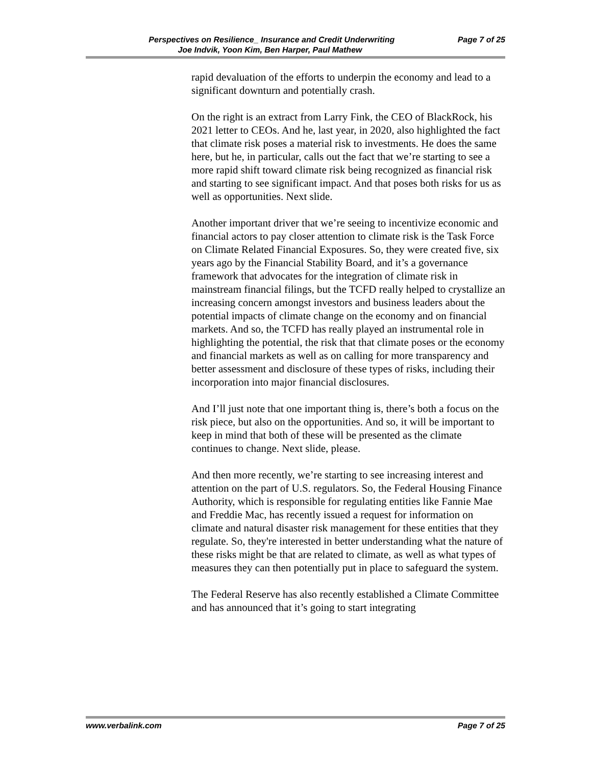Perspectives on Resilience_ Insurance and Credit Underwriting
Page 7 of 25
Joe Indvik, Yoon Kim, Ben Harper, Paul Mathew
rapid devaluation of the efforts to underpin the economy and lead to a significant downturn and potentially crash.
On the right is an extract from Larry Fink, the CEO of BlackRock, his 2021 letter to CEOs. And he, last year, in 2020, also highlighted the fact that climate risk poses a material risk to investments. He does the same here, but he, in particular, calls out the fact that we’re starting to see a more rapid shift toward climate risk being recognized as financial risk and starting to see significant impact. And that poses both risks for us as well as opportunities. Next slide.
Another important driver that we’re seeing to incentivize economic and financial actors to pay closer attention to climate risk is the Task Force on Climate Related Financial Exposures. So, they were created five, six years ago by the Financial Stability Board, and it’s a governance framework that advocates for the integration of climate risk in mainstream financial filings, but the TCFD really helped to crystallize an increasing concern amongst investors and business leaders about the potential impacts of climate change on the economy and on financial markets. And so, the TCFD has really played an instrumental role in highlighting the potential, the risk that that climate poses or the economy and financial markets as well as on calling for more transparency and better assessment and disclosure of these types of risks, including their incorporation into major financial disclosures.
And I’ll just note that one important thing is, there’s both a focus on the risk piece, but also on the opportunities. And so, it will be important to keep in mind that both of these will be presented as the climate continues to change. Next slide, please.
And then more recently, we’re starting to see increasing interest and attention on the part of U.S. regulators. So, the Federal Housing Finance Authority, which is responsible for regulating entities like Fannie Mae and Freddie Mac, has recently issued a request for information on climate and natural disaster risk management for these entities that they regulate. So, they're interested in better understanding what the nature of these risks might be that are related to climate, as well as what types of measures they can then potentially put in place to safeguard the system.
The Federal Reserve has also recently established a Climate Committee and has announced that it’s going to start integrating
www.verbalink.com Page 7 of 25